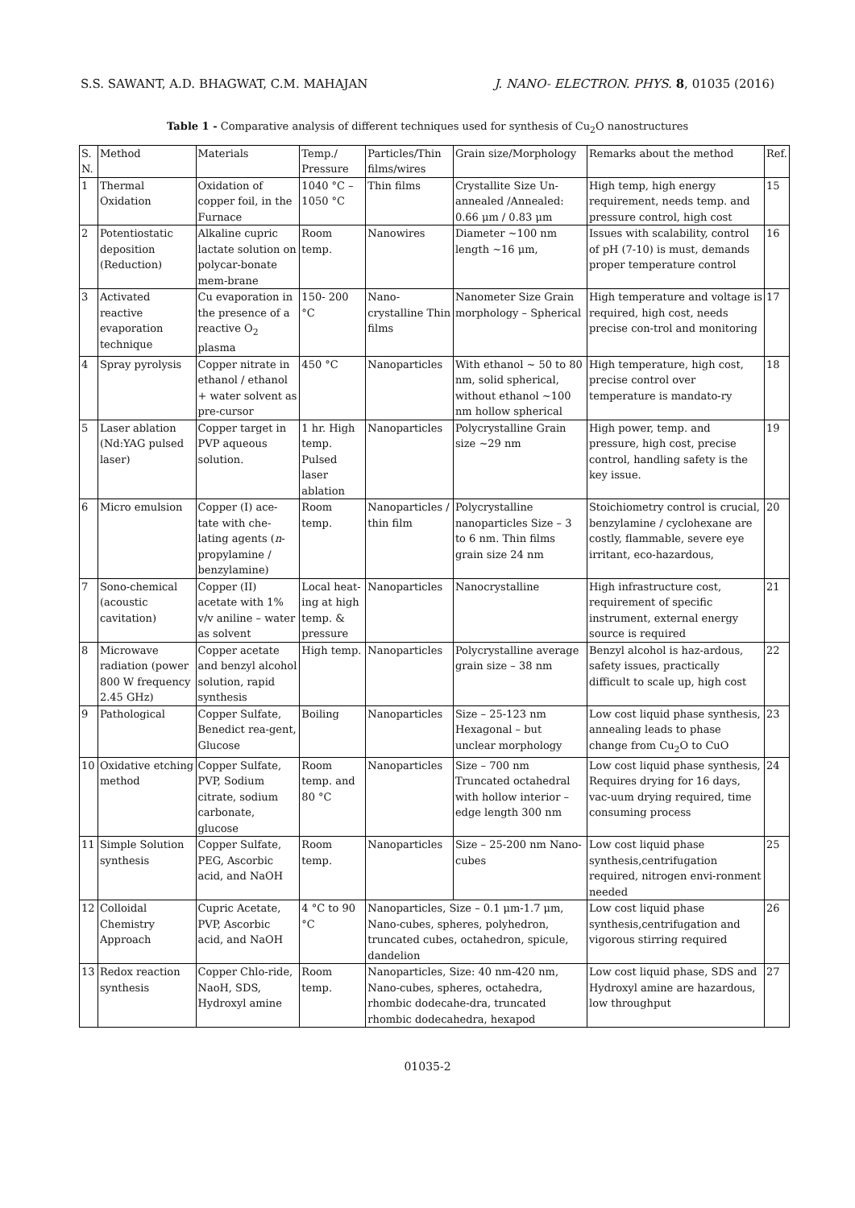S.S. SAWANT, A.D. BHAGWAT, C.M. MAHAJAN J. NANO- ELECTRON. PHYS. 8, 01035 (2016)
Table 1 - Comparative analysis of different techniques used for synthesis of Cu<sub>2</sub>O nanostructures
| S. N. | Method | Materials | Temp./ Pressure | Particles/Thin films/wires | Grain size/Morphology | Remarks about the method | Ref. |
| --- | --- | --- | --- | --- | --- | --- | --- |
| 1 | Thermal Oxidation | Oxidation of copper foil, in the Furnace | 1040 °C – 1050 °C | Thin films | Crystallite Size Un-annealed /Annealed: 0.66 μm / 0.83 μm | High temp, high energy requirement, needs temp. and pressure control, high cost | 15 |
| 2 | Potentiostatic deposition (Reduction) | Alkaline cupric lactate solution on polycar-bonate mem-brane | Room temp. | Nanowires | Diameter ~100 nm length ~16 μm, | Issues with scalability, control of pH (7-10) is must, demands proper temperature control | 16 |
| 3 | Activated reactive evaporation technique | Cu evaporation in the presence of a reactive O<sub>2</sub> plasma | 150- 200 °C | Nano-crystalline Thin films | Nanometer Size Grain morphology – Spherical | High temperature and voltage is required, high cost, needs precise con-trol and monitoring | 17 |
| 4 | Spray pyrolysis | Copper nitrate in ethanol / ethanol + water solvent as pre-cursor | 450 °C | Nanoparticles | With ethanol ~ 50 to 80 nm, solid spherical, without ethanol ~100 nm hollow spherical | High temperature, high cost, precise control over temperature is mandato-ry | 18 |
| 5 | Laser ablation (Nd:YAG pulsed laser) | Copper target in PVP aqueous solution. | 1 hr. High temp. Pulsed laser ablation | Nanoparticles | Polycrystalline Grain size ~29 nm | High power, temp. and pressure, high cost, precise control, handling safety is the key issue. | 19 |
| 6 | Micro emulsion | Copper (I) ace-tate with che-lating agents ( n -propylamine / benzylamine) | Room temp. | Nanoparticles / thin film | Polycrystalline nanoparticles Size – 3 to 6 nm. Thin films grain size 24 nm | Stoichiometry control is crucial, benzylamine / cyclohexane are costly, flammable, severe eye irritant, eco-hazardous, | 20 |
| 7 | Sono-chemical (acoustic cavitation) | Copper (II) acetate with 1% v/v aniline – water as solvent | Local heat-ing at high temp. & pressure | Nanoparticles | Nanocrystalline | High infrastructure cost, requirement of specific instrument, external energy source is required | 21 |
| 8 | Microwave radiation (power 800 W frequency 2.45 GHz) | Copper acetate and benzyl alcohol solution, rapid synthesis | High temp. | Nanoparticles | Polycrystalline average grain size – 38 nm | Benzyl alcohol is haz-ardous, safety issues, practically difficult to scale up, high cost | 22 |
| 9 | Pathological | Copper Sulfate, Benedict rea-gent, Glucose | Boiling | Nanoparticles | Size – 25-123 nm Hexagonal – but unclear morphology | Low cost liquid phase synthesis, annealing leads to phase change from Cu<sub>2</sub>O to CuO | 23 |
| 10 | Oxidative etching method | Copper Sulfate, PVP, Sodium citrate, sodium carbonate, glucose | Room temp. and 80 °C | Nanoparticles | Size – 700 nm Truncated octahedral with hollow interior – edge length 300 nm | Low cost liquid phase synthesis, Requires drying for 16 days, vac-uum drying required, time consuming process | 24 |
| 11 | Simple Solution synthesis | Copper Sulfate, PEG, Ascorbic acid, and NaOH | Room temp. | Nanoparticles | Size – 25-200 nm Nano-cubes | Low cost liquid phase synthesis,centrifugation required, nitrogen envi-ronment needed | 25 |
| 12 | Colloidal Chemistry Approach | Cupric Acetate, PVP, Ascorbic acid, and NaOH | 4 °C to 90 °C | Nanoparticles, Size – 0.1 μm-1.7 μm, Nano-cubes, spheres, polyhedron, truncated cubes, octahedron, spicule, dandelion | | Low cost liquid phase synthesis,centrifugation and vigorous stirring required | 26 |
| 13 | Redox reaction synthesis | Copper Chlo-ride, NaoH, SDS, Hydroxyl amine | Room temp. | Nanoparticles, Size: 40 nm-420 nm, Nano-cubes, spheres, octahedra, rhombic dodecahe-dra, truncated rhombic dodecahedra, hexapod | | Low cost liquid phase, SDS and Hydroxyl amine are hazardous, low throughput | 27 |
01035-2